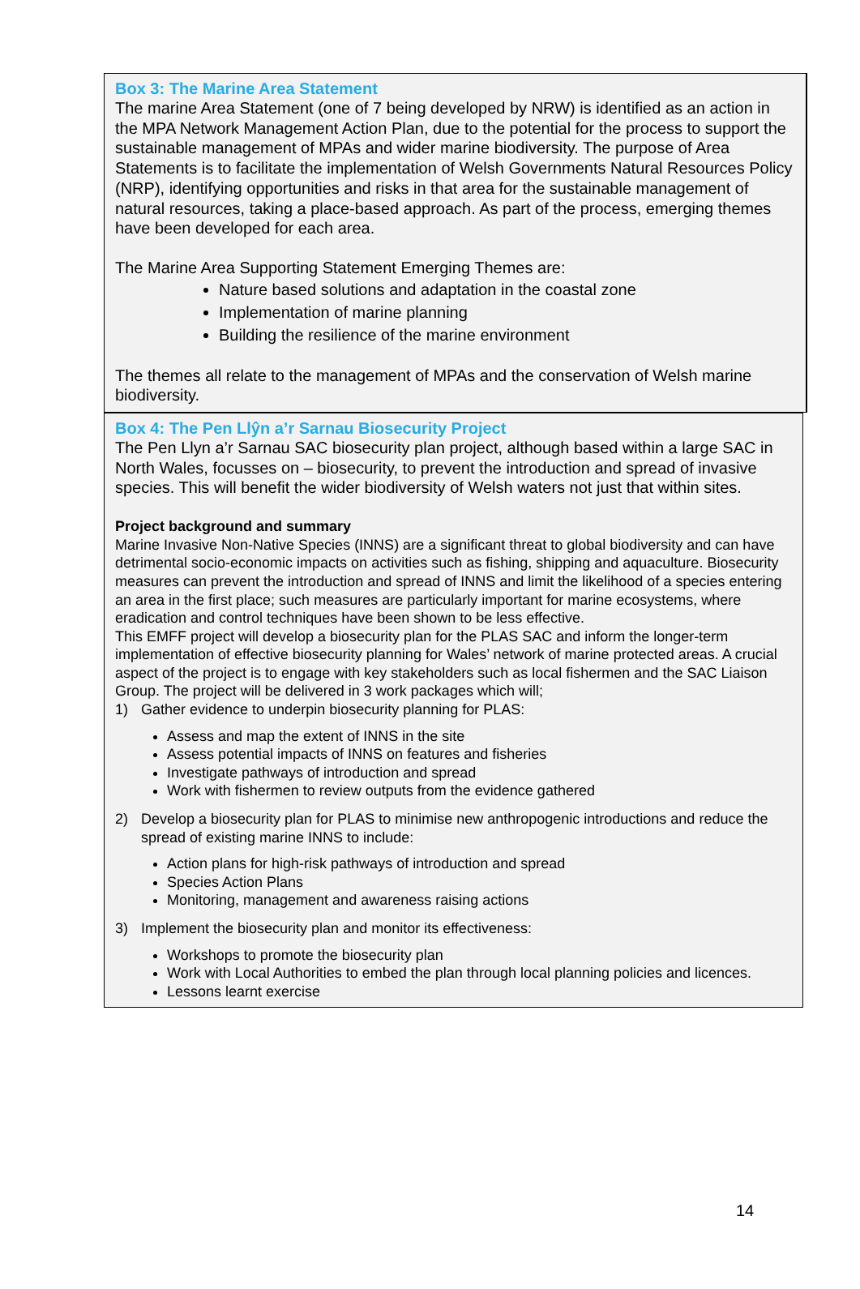Box 3: The Marine Area Statement
The marine Area Statement (one of 7 being developed by NRW) is identified as an action in the MPA Network Management Action Plan, due to the potential for the process to support the sustainable management of MPAs and wider marine biodiversity. The purpose of Area Statements is to facilitate the implementation of Welsh Governments Natural Resources Policy (NRP), identifying opportunities and risks in that area for the sustainable management of natural resources, taking a place-based approach. As part of the process, emerging themes have been developed for each area.
The Marine Area Supporting Statement Emerging Themes are:
Nature based solutions and adaptation in the coastal zone
Implementation of marine planning
Building the resilience of the marine environment
The themes all relate to the management of MPAs and the conservation of Welsh marine biodiversity.
Box 4: The Pen Llŷn a’r Sarnau Biosecurity Project
The Pen Llyn a’r Sarnau SAC biosecurity plan project, although based within a large SAC in North Wales, focusses on – biosecurity, to prevent the introduction and spread of invasive species. This will benefit the wider biodiversity of Welsh waters not just that within sites.
Project background and summary
Marine Invasive Non-Native Species (INNS) are a significant threat to global biodiversity and can have detrimental socio-economic impacts on activities such as fishing, shipping and aquaculture. Biosecurity measures can prevent the introduction and spread of INNS and limit the likelihood of a species entering an area in the first place; such measures are particularly important for marine ecosystems, where eradication and control techniques have been shown to be less effective.
This EMFF project will develop a biosecurity plan for the PLAS SAC and inform the longer-term implementation of effective biosecurity planning for Wales’ network of marine protected areas. A crucial aspect of the project is to engage with key stakeholders such as local fishermen and the SAC Liaison Group. The project will be delivered in 3 work packages which will;
1) Gather evidence to underpin biosecurity planning for PLAS:
Assess and map the extent of INNS in the site
Assess potential impacts of INNS on features and fisheries
Investigate pathways of introduction and spread
Work with fishermen to review outputs from the evidence gathered
2) Develop a biosecurity plan for PLAS to minimise new anthropogenic introductions and reduce the spread of existing marine INNS to include:
Action plans for high-risk pathways of introduction and spread
Species Action Plans
Monitoring, management and awareness raising actions
3) Implement the biosecurity plan and monitor its effectiveness:
Workshops to promote the biosecurity plan
Work with Local Authorities to embed the plan through local planning policies and licences.
Lessons learnt exercise
14